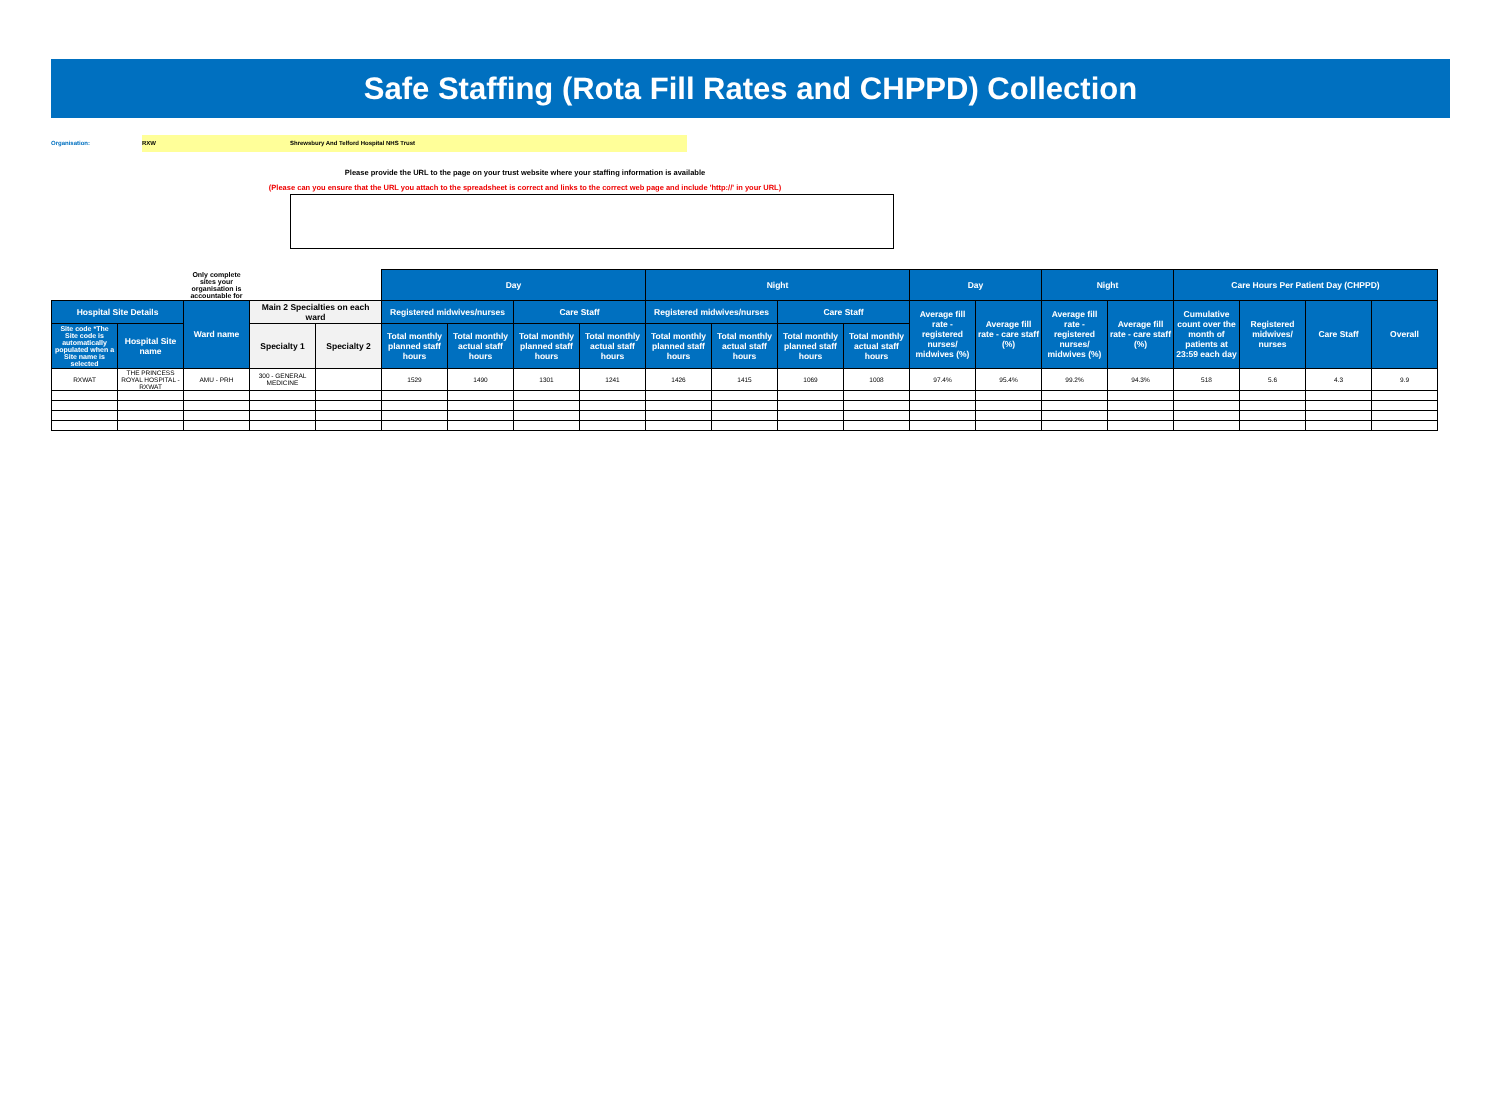Safe Staffing (Rota Fill Rates and CHPPD) Collection
Organisation: RXW Shrewsbury And Telford Hospital NHS Trust
Please provide the URL to the page on your trust website where your staffing information is available
(Please can you ensure that the URL you attach to the spreadsheet is correct and links to the correct web page and include 'http://' in your URL)
| | | Only complete sites your organisation is accountable for | | | Day | | | | Night | | | | Day | | Night | | Care Hours Per Patient Day (CHPPD) | | | |
| --- | --- | --- | --- | --- | --- | --- | --- | --- | --- | --- | --- | --- | --- | --- | --- | --- | --- | --- | --- | --- |
| Hospital Site Details | | Ward name | Main 2 Specialties on each ward | | Registered midwives/nurses | | Care Staff | | Registered midwives/nurses | | Care Staff | | Average fill rate - registered nurses/ midwives (%) | Average fill rate - care staff (%) | Average fill rate - registered nurses/ midwives (%) | Average fill rate - care staff (%) | Cumulative count over the month of patients at 23:59 each day | Registered midwives/ nurses | Care Staff | Overall |
| Site code *The Site code is automatically populated when a Site name is selected | Hospital Site name | | Specialty 1 | Specialty 2 | Total monthly planned staff hours | Total monthly actual staff hours | Total monthly planned staff hours | Total monthly actual staff hours | Total monthly planned staff hours | Total monthly actual staff hours | Total monthly planned staff hours | Total monthly actual staff hours | | | | | | | | |
| RXWAT | THE PRINCESS ROYAL HOSPITAL - RXWAT | AMU - PRH | 300 - GENERAL MEDICINE | | 1529 | 1490 | 1301 | 1241 | 1426 | 1415 | 1069 | 1008 | 97.4% | 95.4% | 99.2% | 94.3% | 518 | 5.6 | 4.3 | 9.9 |